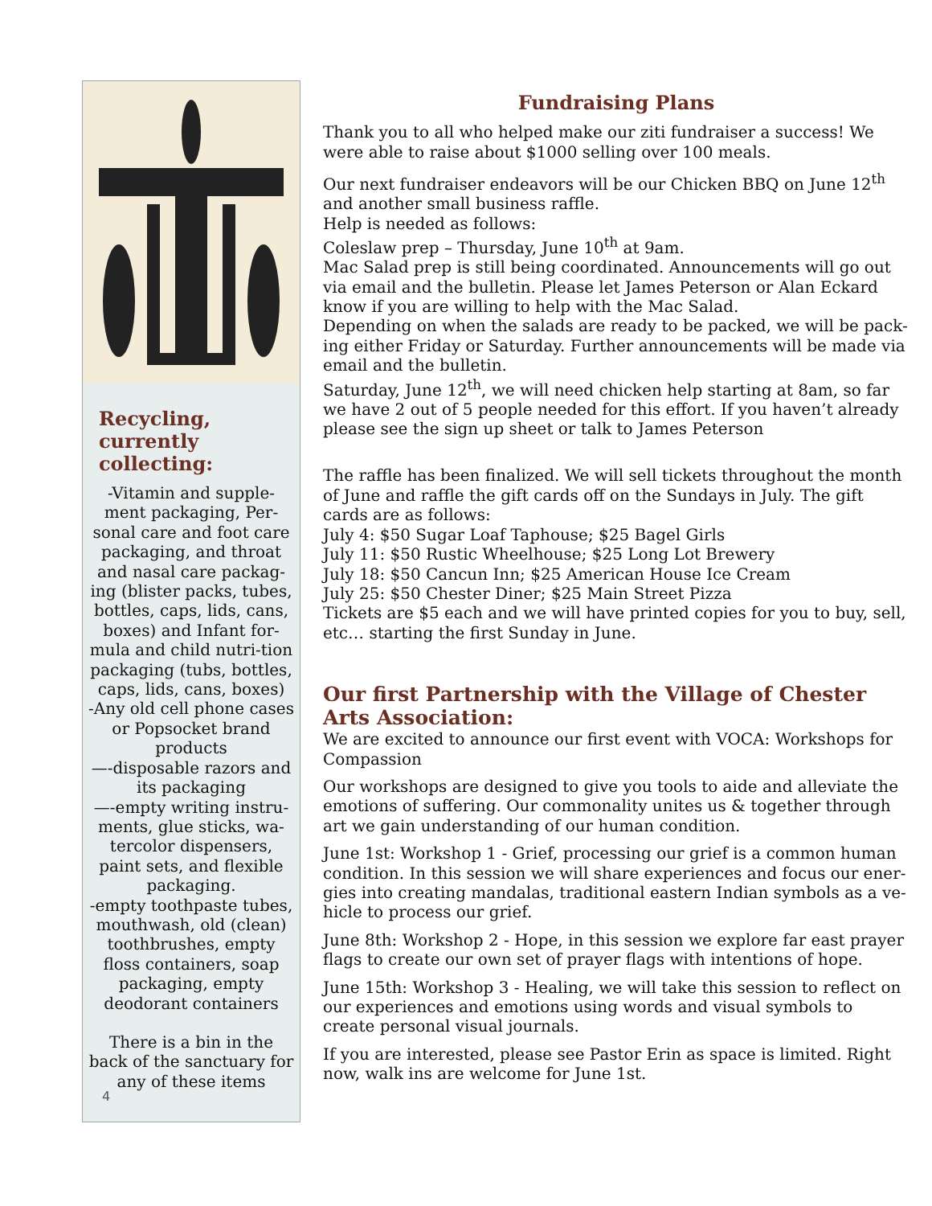Recycling, currently collecting:
-Vitamin and supple-ment packaging, Per-sonal care and foot care packaging, and throat and nasal care packag-ing (blister packs, tubes, bottles, caps, lids, cans, boxes) and Infant for-mula and child nutri-tion packaging (tubs, bottles, caps, lids, cans, boxes)
-Any old cell phone cases or Popsocket brand products
—-disposable razors and its packaging
—-empty writing instru-ments, glue sticks, wa-tercolor dispensers, paint sets, and flexible packaging.
-empty toothpaste tubes, mouthwash, old (clean) toothbrushes, empty floss containers, soap packaging, empty deodorant containers
There is a bin in the back of the sanctuary for any of these items
4
Fundraising Plans
Thank you to all who helped make our ziti fundraiser a success! We were able to raise about $1000 selling over 100 meals.
Our next fundraiser endeavors will be our Chicken BBQ on June 12<sup>th</sup> and another small business raffle.
Help is needed as follows:
Coleslaw prep – Thursday, June 10<sup>th</sup> at 9am.
Mac Salad prep is still being coordinated. Announcements will go out via email and the bulletin. Please let James Peterson or Alan Eckard know if you are willing to help with the Mac Salad.
Depending on when the salads are ready to be packed, we will be pack-ing either Friday or Saturday. Further announcements will be made via email and the bulletin.
Saturday, June 12<sup>th</sup>, we will need chicken help starting at 8am, so far we have 2 out of 5 people needed for this effort. If you haven’t already please see the sign up sheet or talk to James Peterson
The raffle has been finalized. We will sell tickets throughout the month of June and raffle the gift cards off on the Sundays in July. The gift cards are as follows:
July 4: $50 Sugar Loaf Taphouse; $25 Bagel Girls
July 11: $50 Rustic Wheelhouse; $25 Long Lot Brewery
July 18: $50 Cancun Inn; $25 American House Ice Cream
July 25: $50 Chester Diner; $25 Main Street Pizza
Tickets are $5 each and we will have printed copies for you to buy, sell, etc… starting the first Sunday in June.
Our first Partnership with the Village of Chester Arts Association:
We are excited to announce our first event with VOCA: Workshops for Compassion
Our workshops are designed to give you tools to aide and alleviate the emotions of suffering. Our commonality unites us & together through art we gain understanding of our human condition.
June 1st: Workshop 1 - Grief, processing our grief is a common human condition. In this session we will share experiences and focus our ener-gies into creating mandalas, traditional eastern Indian symbols as a ve-hicle to process our grief.
June 8th: Workshop 2 - Hope, in this session we explore far east prayer flags to create our own set of prayer flags with intentions of hope.
June 15th: Workshop 3 - Healing, we will take this session to reflect on our experiences and emotions using words and visual symbols to create personal visual journals.
If you are interested, please see Pastor Erin as space is limited. Right now, walk ins are welcome for June 1st.